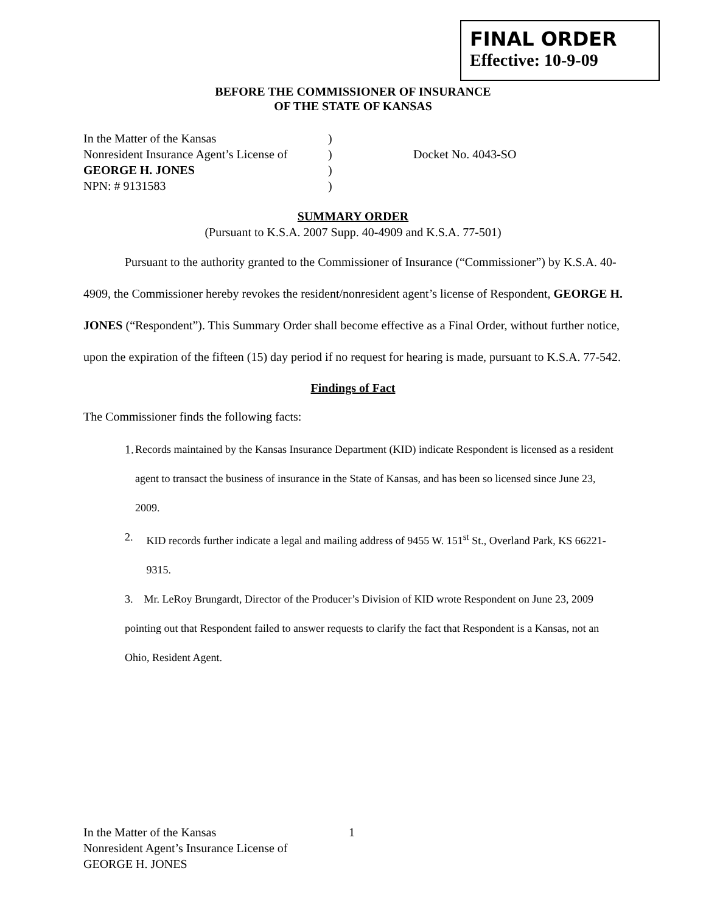FINAL ORDER
Effective: 10-9-09
BEFORE THE COMMISSIONER OF INSURANCE
OF THE STATE OF KANSAS
In the Matter of the Kansas)
Nonresident Insurance Agent’s License of) Docket No. 4043-SO
GEORGE H. JONES)
NPN: # 9131583)
SUMMARY ORDER
(Pursuant to K.S.A. 2007 Supp. 40-4909 and K.S.A. 77-501)
Pursuant to the authority granted to the Commissioner of Insurance (“Commissioner”) by K.S.A. 40-4909, the Commissioner hereby revokes the resident/nonresident agent’s license of Respondent, GEORGE H. JONES (“Respondent”). This Summary Order shall become effective as a Final Order, without further notice, upon the expiration of the fifteen (15) day period if no request for hearing is made, pursuant to K.S.A. 77-542.
Findings of Fact
The Commissioner finds the following facts:
1. Records maintained by the Kansas Insurance Department (KID) indicate Respondent is licensed as a resident agent to transact the business of insurance in the State of Kansas, and has been so licensed since June 23, 2009.
2. KID records further indicate a legal and mailing address of 9455 W. 151<sup>st</sup> St., Overland Park, KS 66221-9315.
3. Mr. LeRoy Brungardt, Director of the Producer’s Division of KID wrote Respondent on June 23, 2009 pointing out that Respondent failed to answer requests to clarify the fact that Respondent is a Kansas, not an Ohio, Resident Agent.
In the Matter of the Kansas
Nonresident Agent’s Insurance License of
GEORGE H. JONES
1